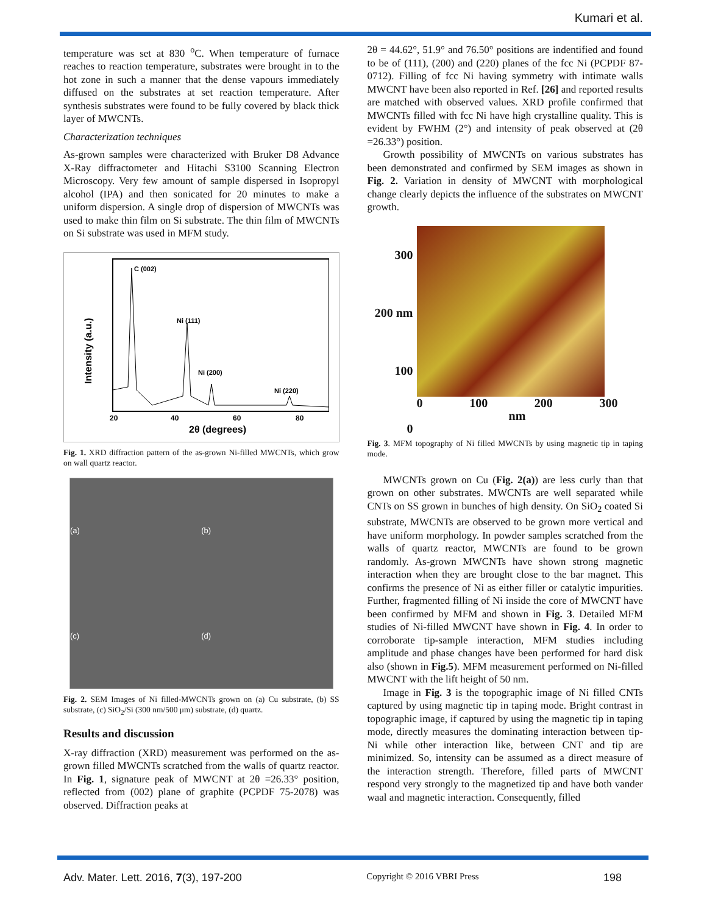Kumari et al.
temperature was set at 830 <sup>o</sup>C. When temperature of furnace reaches to reaction temperature, substrates were brought in to the hot zone in such a manner that the dense vapours immediately diffused on the substrates at set reaction temperature. After synthesis substrates were found to be fully covered by black thick layer of MWCNTs.
Characterization techniques
As-grown samples were characterized with Bruker D8 Advance X-Ray diffractometer and Hitachi S3100 Scanning Electron Microscopy. Very few amount of sample dispersed in Isopropyl alcohol (IPA) and then sonicated for 20 minutes to make a uniform dispersion. A single drop of dispersion of MWCNTs was used to make thin film on Si substrate. The thin film of MWCNTs on Si substrate was used in MFM study.
C (002)
Ni (111)
Ni (200)
Ni (220)
20
40
60
80
2θ (degrees)
Intensity (a.u.)
Fig. 1. XRD diffraction pattern of the as-grown Ni-filled MWCNTs, which grow on wall quartz reactor.
(a)
(b)
(c)
(d)
Fig. 2. SEM Images of Ni filled-MWCNTs grown on (a) Cu substrate, (b) SS substrate, (c) SiO<sub>2</sub>/Si (300 nm/500 μm) substrate, (d) quartz.
Results and discussion
X-ray diffraction (XRD) measurement was performed on the as-grown filled MWCNTs scratched from the walls of quartz reactor. In Fig. 1, signature peak of MWCNT at 2θ =26.33° position, reflected from (002) plane of graphite (PCPDF 75-2078) was observed. Diffraction peaks at
2θ = 44.62°, 51.9° and 76.50° positions are indentified and found to be of (111), (200) and (220) planes of the fcc Ni (PCPDF 87-0712). Filling of fcc Ni having symmetry with intimate walls MWCNT have been also reported in Ref. [26] and reported results are matched with observed values. XRD profile confirmed that MWCNTs filled with fcc Ni have high crystalline quality. This is evident by FWHM (2°) and intensity of peak observed at (2θ =26.33°) position.
Growth possibility of MWCNTs on various substrates has been demonstrated and confirmed by SEM images as shown in Fig. 2. Variation in density of MWCNT with morphological change clearly depicts the influence of the substrates on MWCNT growth.
300
200 nm
100
0
0 100 200 300
nm
Fig. 3. MFM topography of Ni filled MWCNTs by using magnetic tip in taping mode.
MWCNTs grown on Cu (Fig. 2(a)) are less curly than that grown on other substrates. MWCNTs are well separated while CNTs on SS grown in bunches of high density. On SiO<sub>2</sub> coated Si substrate, MWCNTs are observed to be grown more vertical and have uniform morphology. In powder samples scratched from the walls of quartz reactor, MWCNTs are found to be grown randomly. As-grown MWCNTs have shown strong magnetic interaction when they are brought close to the bar magnet. This confirms the presence of Ni as either filler or catalytic impurities. Further, fragmented filling of Ni inside the core of MWCNT have been confirmed by MFM and shown in Fig. 3. Detailed MFM studies of Ni-filled MWCNT have shown in Fig. 4. In order to corroborate tip-sample interaction, MFM studies including amplitude and phase changes have been performed for hard disk also (shown in Fig.5). MFM measurement performed on Ni-filled MWCNT with the lift height of 50 nm.
Image in Fig. 3 is the topographic image of Ni filled CNTs captured by using magnetic tip in taping mode. Bright contrast in topographic image, if captured by using the magnetic tip in taping mode, directly measures the dominating interaction between tip-Ni while other interaction like, between CNT and tip are minimized. So, intensity can be assumed as a direct measure of the interaction strength. Therefore, filled parts of MWCNT respond very strongly to the magnetized tip and have both vander waal and magnetic interaction. Consequently, filled
Adv. Mater. Lett. 2016, 7(3), 197-200 Copyright © 2016 VBRI Press 198